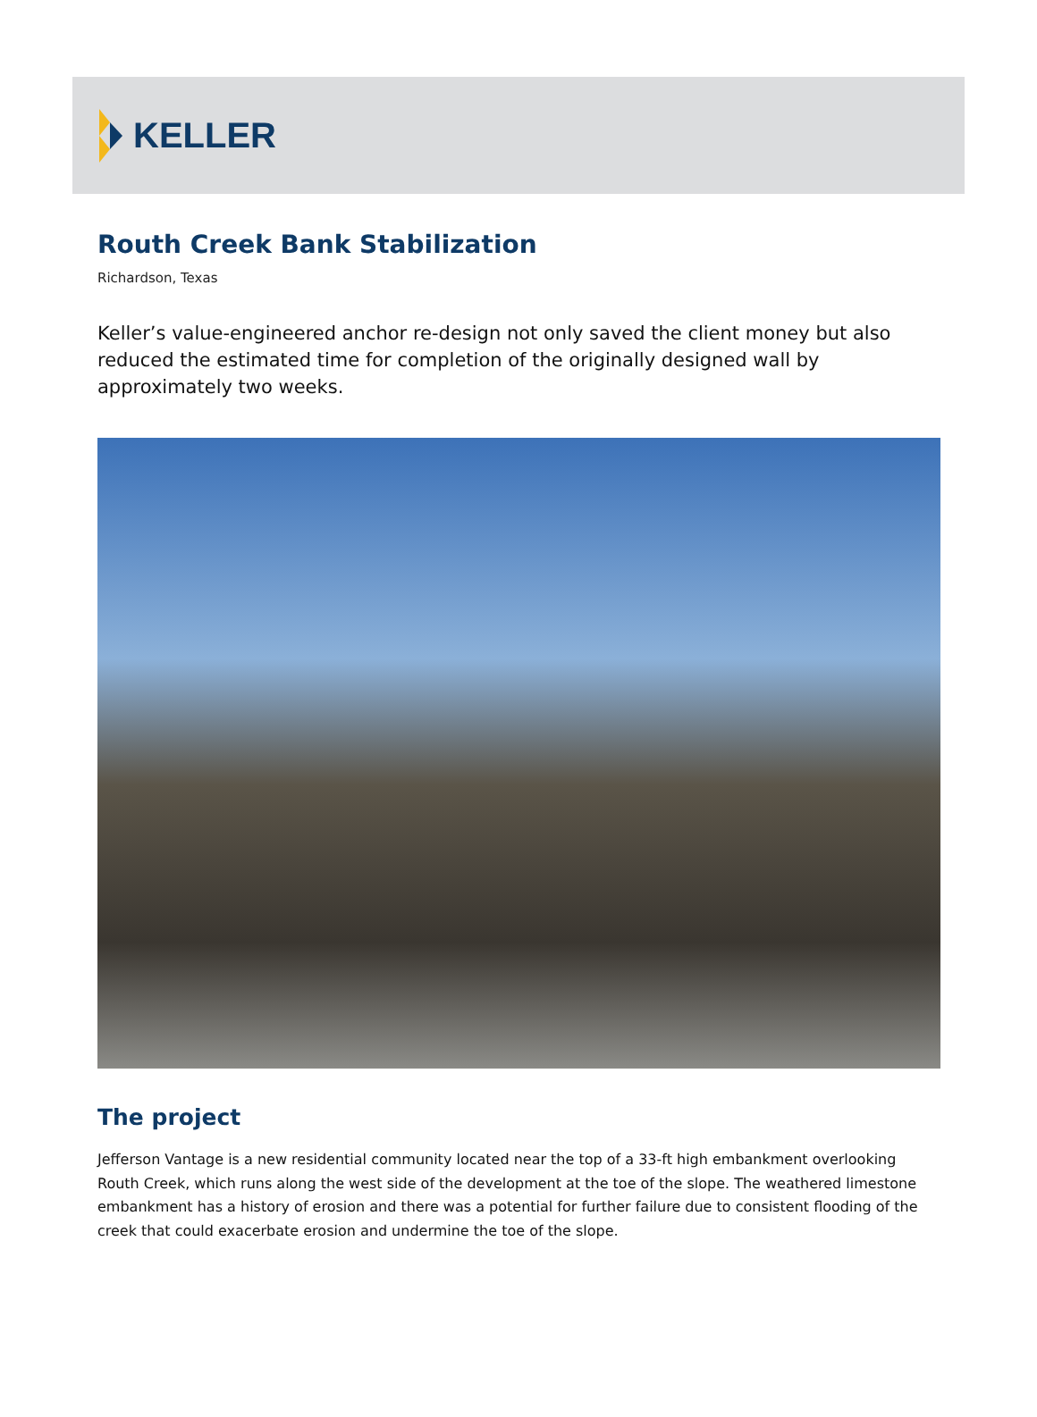KELLER
Routh Creek Bank Stabilization
Richardson, Texas
Keller’s value-engineered anchor re-design not only saved the client money but also reduced the estimated time for completion of the originally designed wall by approximately two weeks.
The project
Jefferson Vantage is a new residential community located near the top of a 33-ft high embankment overlooking Routh Creek, which runs along the west side of the development at the toe of the slope. The weathered limestone embankment has a history of erosion and there was a potential for further failure due to consistent flooding of the creek that could exacerbate erosion and undermine the toe of the slope.